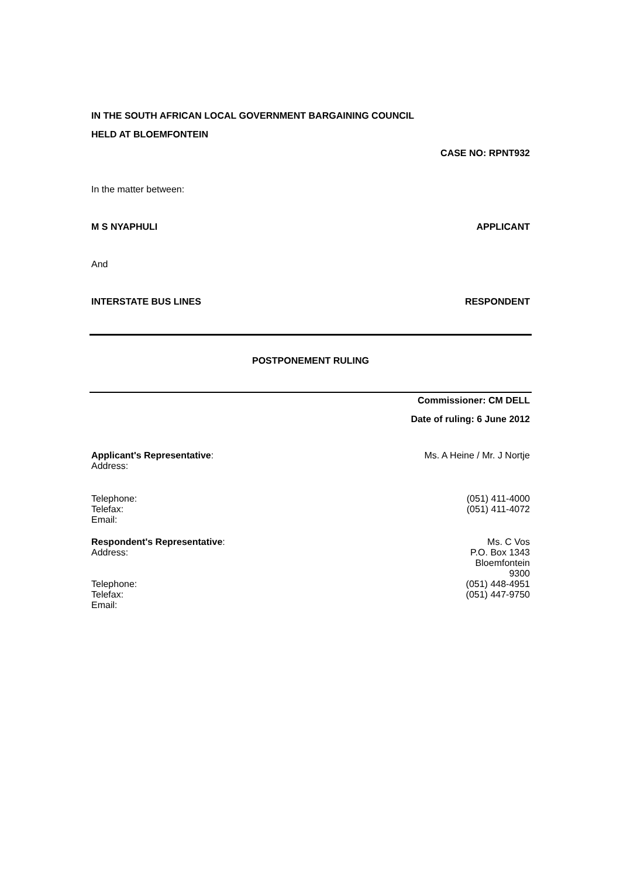IN THE SOUTH AFRICAN LOCAL GOVERNMENT BARGAINING COUNCIL
HELD AT BLOEMFONTEIN
CASE NO: RPNT932
In the matter between:
M S NYAPHULI APPLICANT
And
INTERSTATE BUS LINES RESPONDENT
POSTPONEMENT RULING
Commissioner: CM DELL
Date of ruling: 6 June 2012
Applicant's Representative: Ms. A Heine / Mr. J Nortje
Address:
Telephone: (051) 411-4000
Telefax: (051) 411-4072
Email:
Respondent's Representative: Ms. C Vos
Address: P.O. Box 1343
Bloemfontein
9300
Telephone: (051) 448-4951
Telefax: (051) 447-9750
Email: